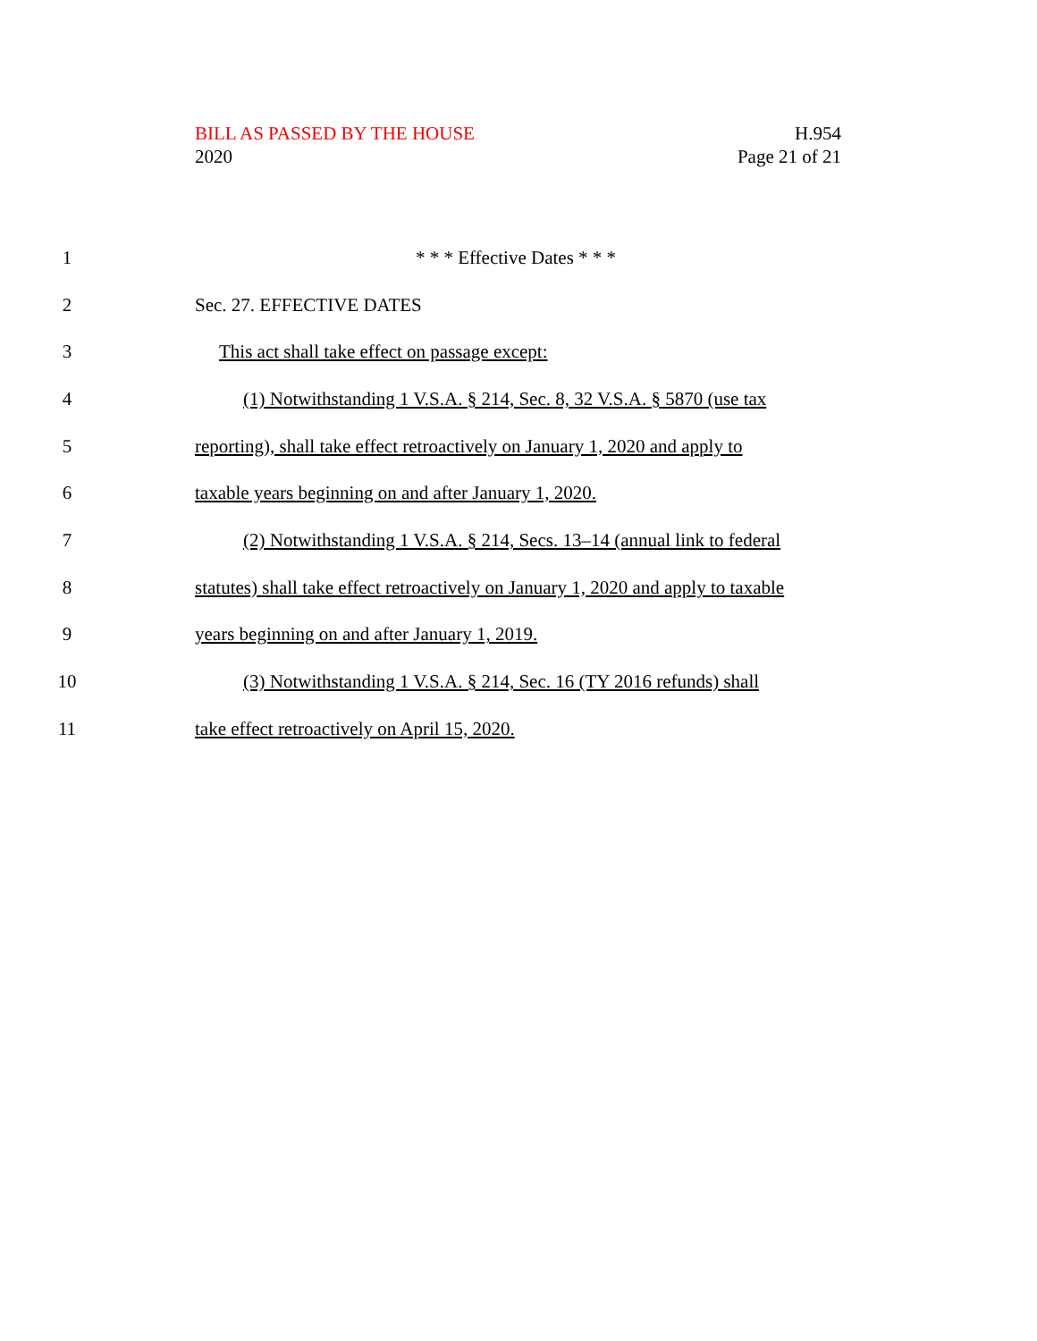BILL AS PASSED BY THE HOUSE
2020
H.954
Page 21 of 21
1 * * * Effective Dates * * *
2 Sec. 27. EFFECTIVE DATES
3 This act shall take effect on passage except:
4 (1) Notwithstanding 1 V.S.A. § 214, Sec. 8, 32 V.S.A. § 5870 (use tax
5 reporting), shall take effect retroactively on January 1, 2020 and apply to
6 taxable years beginning on and after January 1, 2020.
7 (2) Notwithstanding 1 V.S.A. § 214, Secs. 13–14 (annual link to federal
8 statutes) shall take effect retroactively on January 1, 2020 and apply to taxable
9 years beginning on and after January 1, 2019.
10 (3) Notwithstanding 1 V.S.A. § 214, Sec. 16 (TY 2016 refunds) shall
11 take effect retroactively on April 15, 2020.